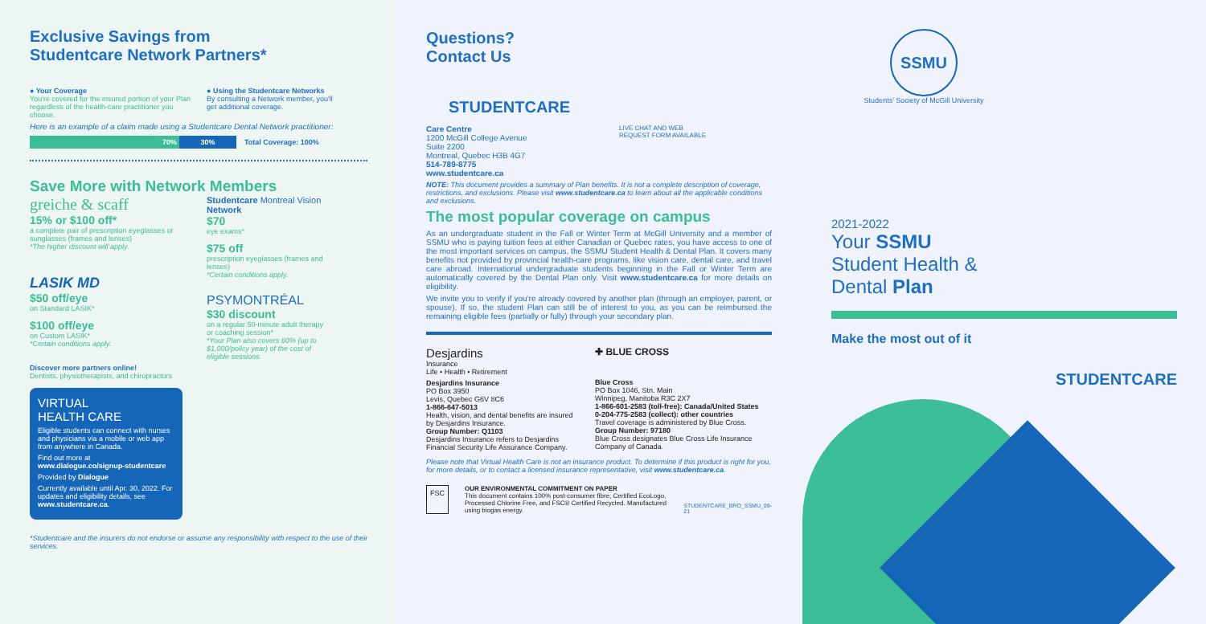Exclusive Savings from
Studentcare Network Partners*
● Your Coverage
You're covered for the insured portion of your Plan regardless of the health-care practitioner you choose.
● Using the Studentcare Networks
By consulting a Network member, you'll get additional coverage.
Here is an example of a claim made using a Studentcare Dental Network practitioner:
70% 30% Total Coverage: 100%
Save More with Network Members
greiche & scaff
15% or $100 off*
a complete pair of prescription eyeglasses or sunglasses (frames and lenses)
*The higher discount will apply.
LASIK MD
$50 off/eye
on Standard LASIK*
$100 off/eye
on Custom LASIK*
*Certain conditions apply.
Studentcare Montreal Vision Network
$70
eye exams*
$75 off
prescription eyeglasses (frames and lenses)
*Certain conditions apply.
PSYMONTRÉAL
$30 discount
on a regular 50-minute adult therapy or coaching session*
*Your Plan also covers 80% (up to $1,000/policy year) of the cost of eligible sessions.
Discover more partners online!
Dentists, physiotherapists, and chiropractors
VIRTUAL
HEALTH CARE
Eligible students can connect with nurses and physicians via a mobile or web app from anywhere in Canada.
Find out more at
www.dialogue.co/signup-studentcare
Provided by Dialogue
Currently available until Apr. 30, 2022. For updates and eligibility details, see www.studentcare.ca.
*Studentcare and the insurers do not endorse or assume any responsibility with respect to the use of their services.
Questions?
Contact Us
STUDENTCARE
Care Centre
1200 McGill College Avenue
Suite 2200
Montreal, Quebec H3B 4G7
514-789-8775
www.studentcare.ca
LIVE CHAT AND WEB REQUEST FORM AVAILABLE
NOTE: This document provides a summary of Plan benefits. It is not a complete description of coverage, restrictions, and exclusions. Please visit www.studentcare.ca to learn about all the applicable conditions and exclusions.
The most popular coverage on campus
As an undergraduate student in the Fall or Winter Term at McGill University and a member of SSMU who is paying tuition fees at either Canadian or Quebec rates, you have access to one of the most important services on campus, the SSMU Student Health & Dental Plan. It covers many benefits not provided by provincial health-care programs, like vision care, dental care, and travel care abroad. International undergraduate students beginning in the Fall or Winter Term are automatically covered by the Dental Plan only. Visit www.studentcare.ca for more details on eligibility.
We invite you to verify if you're already covered by another plan (through an employer, parent, or spouse). If so, the student Plan can still be of interest to you, as you can be reimbursed the remaining eligible fees (partially or fully) through your secondary plan.
Desjardins
Insurance
Life • Health • Retirement
Desjardins Insurance
PO Box 3950
Levis, Quebec G6V 8C6
1-866-647-5013
Health, vision, and dental benefits are insured by Desjardins Insurance.
Group Number: Q1103
Desjardins Insurance refers to Desjardins Financial Security Life Assurance Company.
✚ BLUE CROSS
Blue Cross
PO Box 1046, Stn. Main
Winnipeg, Manitoba R3C 2X7
1-866-601-2583 (toll-free): Canada/United States
0-204-775-2583 (collect): other countries
Travel coverage is administered by Blue Cross.
Group Number: 97180
Blue Cross designates Blue Cross Life Insurance Company of Canada.
Please note that Virtual Health Care is not an insurance product. To determine if this product is right for you, for more details, or to contact a licensed insurance representative, visit www.studentcare.ca.
FSC
OUR ENVIRONMENTAL COMMITMENT ON PAPER
This document contains 100% post-consumer fibre, Certified EcoLogo, Processed Chlorine Free, and FSC® Certified Recycled. Manufactured using biogas energy.
STUDENTCARE_BRO_SSMU_09-21
SSMU
Students' Society of McGill University
2021-2022
Your SSMU
Student Health &
Dental Plan
Make the most out of it
STUDENTCARE